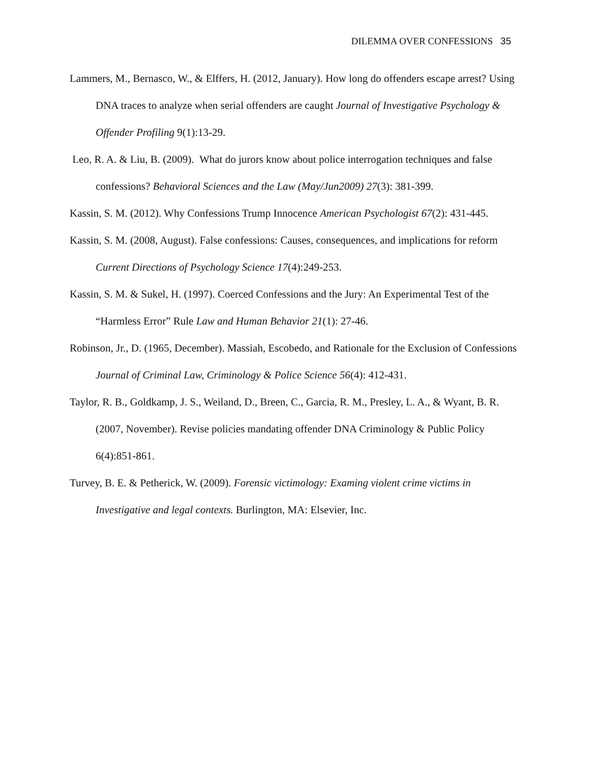DILEMMA OVER CONFESSIONS 35
Lammers, M., Bernasco, W., & Elffers, H. (2012, January). How long do offenders escape arrest? Using DNA traces to analyze when serial offenders are caught Journal of Investigative Psychology & Offender Profiling 9(1):13-29.
Leo, R. A. & Liu, B. (2009). What do jurors know about police interrogation techniques and false confessions? Behavioral Sciences and the Law (May/Jun2009) 27(3): 381-399.
Kassin, S. M. (2012). Why Confessions Trump Innocence American Psychologist 67(2): 431-445.
Kassin, S. M. (2008, August). False confessions: Causes, consequences, and implications for reform Current Directions of Psychology Science 17(4):249-253.
Kassin, S. M. & Sukel, H. (1997). Coerced Confessions and the Jury: An Experimental Test of the “Harmless Error” Rule Law and Human Behavior 21(1): 27-46.
Robinson, Jr., D. (1965, December). Massiah, Escobedo, and Rationale for the Exclusion of Confessions Journal of Criminal Law, Criminology & Police Science 56(4): 412-431.
Taylor, R. B., Goldkamp, J. S., Weiland, D., Breen, C., Garcia, R. M., Presley, L. A., & Wyant, B. R. (2007, November). Revise policies mandating offender DNA Criminology & Public Policy 6(4):851-861.
Turvey, B. E. & Petherick, W. (2009). Forensic victimology: Examing violent crime victims in Investigative and legal contexts. Burlington, MA: Elsevier, Inc.